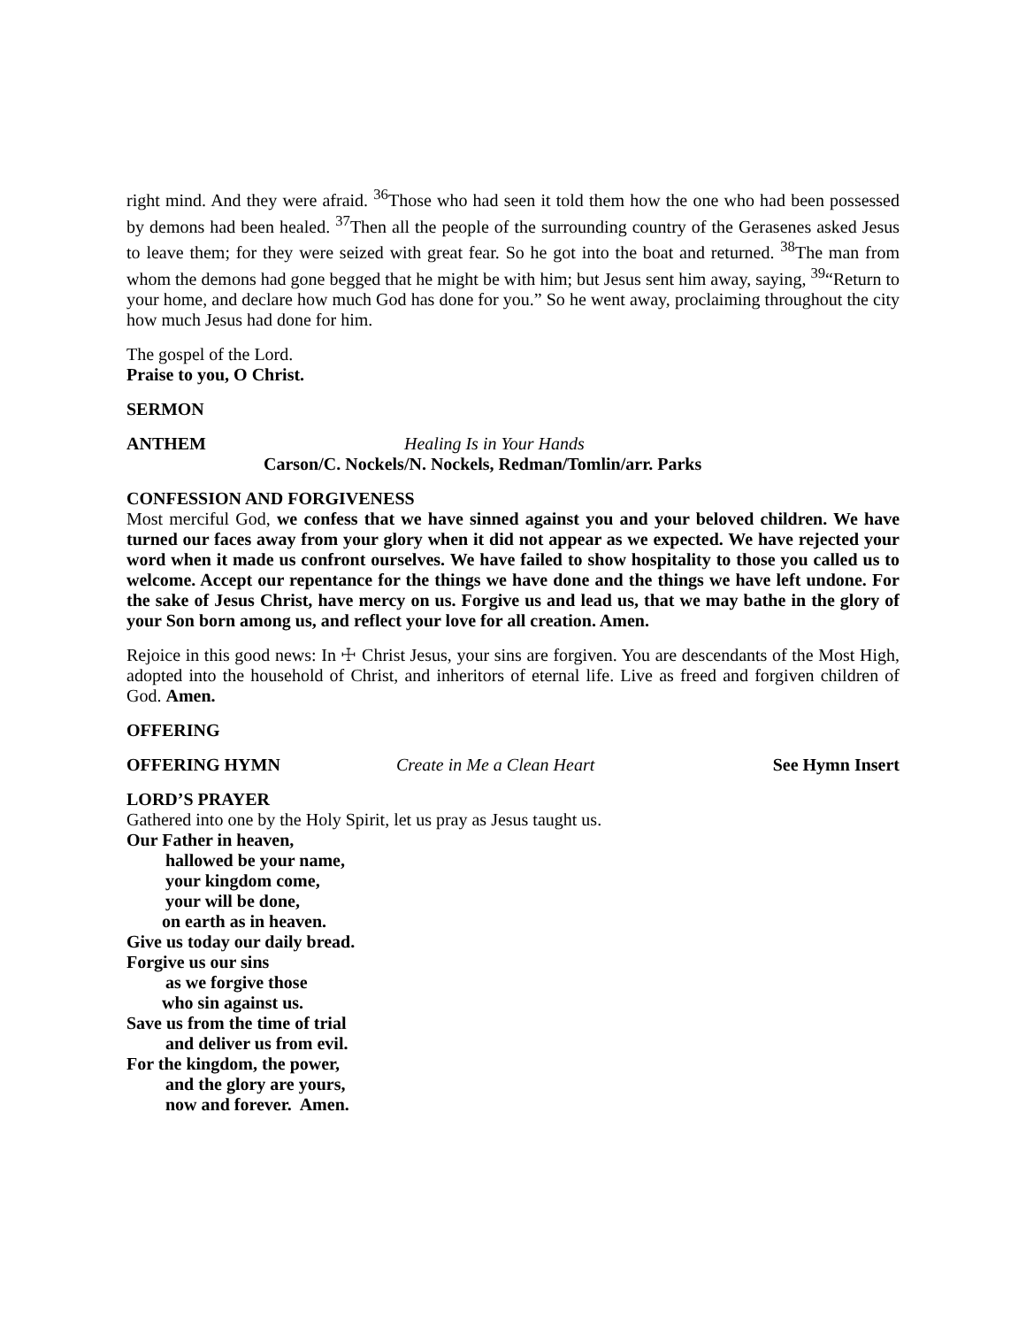right mind. And they were afraid. <sup>36</sup>Those who had seen it told them how the one who had been possessed by demons had been healed. <sup>37</sup>Then all the people of the surrounding country of the Gerasenes asked Jesus to leave them; for they were seized with great fear. So he got into the boat and returned. <sup>38</sup>The man from whom the demons had gone begged that he might be with him; but Jesus sent him away, saying, <sup>39</sup>“Return to your home, and declare how much God has done for you.” So he went away, proclaiming throughout the city how much Jesus had done for him.
The gospel of the Lord.
Praise to you, O Christ.
SERMON
ANTHEM Healing Is in Your Hands
Carson/C. Nockels/N. Nockels, Redman/Tomlin/arr. Parks
CONFESSION AND FORGIVENESS
Most merciful God, we confess that we have sinned against you and your beloved children. We have turned our faces away from your glory when it did not appear as we expected. We have rejected your word when it made us confront ourselves. We have failed to show hospitality to those you called us to welcome. Accept our repentance for the things we have done and the things we have left undone. For the sake of Jesus Christ, have mercy on us. Forgive us and lead us, that we may bathe in the glory of your Son born among us, and reflect your love for all creation. Amen.
Rejoice in this good news: In ☩ Christ Jesus, your sins are forgiven. You are descendants of the Most High, adopted into the household of Christ, and inheritors of eternal life. Live as freed and forgiven children of God. Amen.
OFFERING
OFFERING HYMN Create in Me a Clean Heart See Hymn Insert
LORD’S PRAYER
Gathered into one by the Holy Spirit, let us pray as Jesus taught us.
Our Father in heaven,
hallowed be your name,
your kingdom come,
your will be done,
on earth as in heaven.
Give us today our daily bread.
Forgive us our sins
as we forgive those
who sin against us.
Save us from the time of trial
and deliver us from evil.
For the kingdom, the power,
and the glory are yours,
now and forever. Amen.